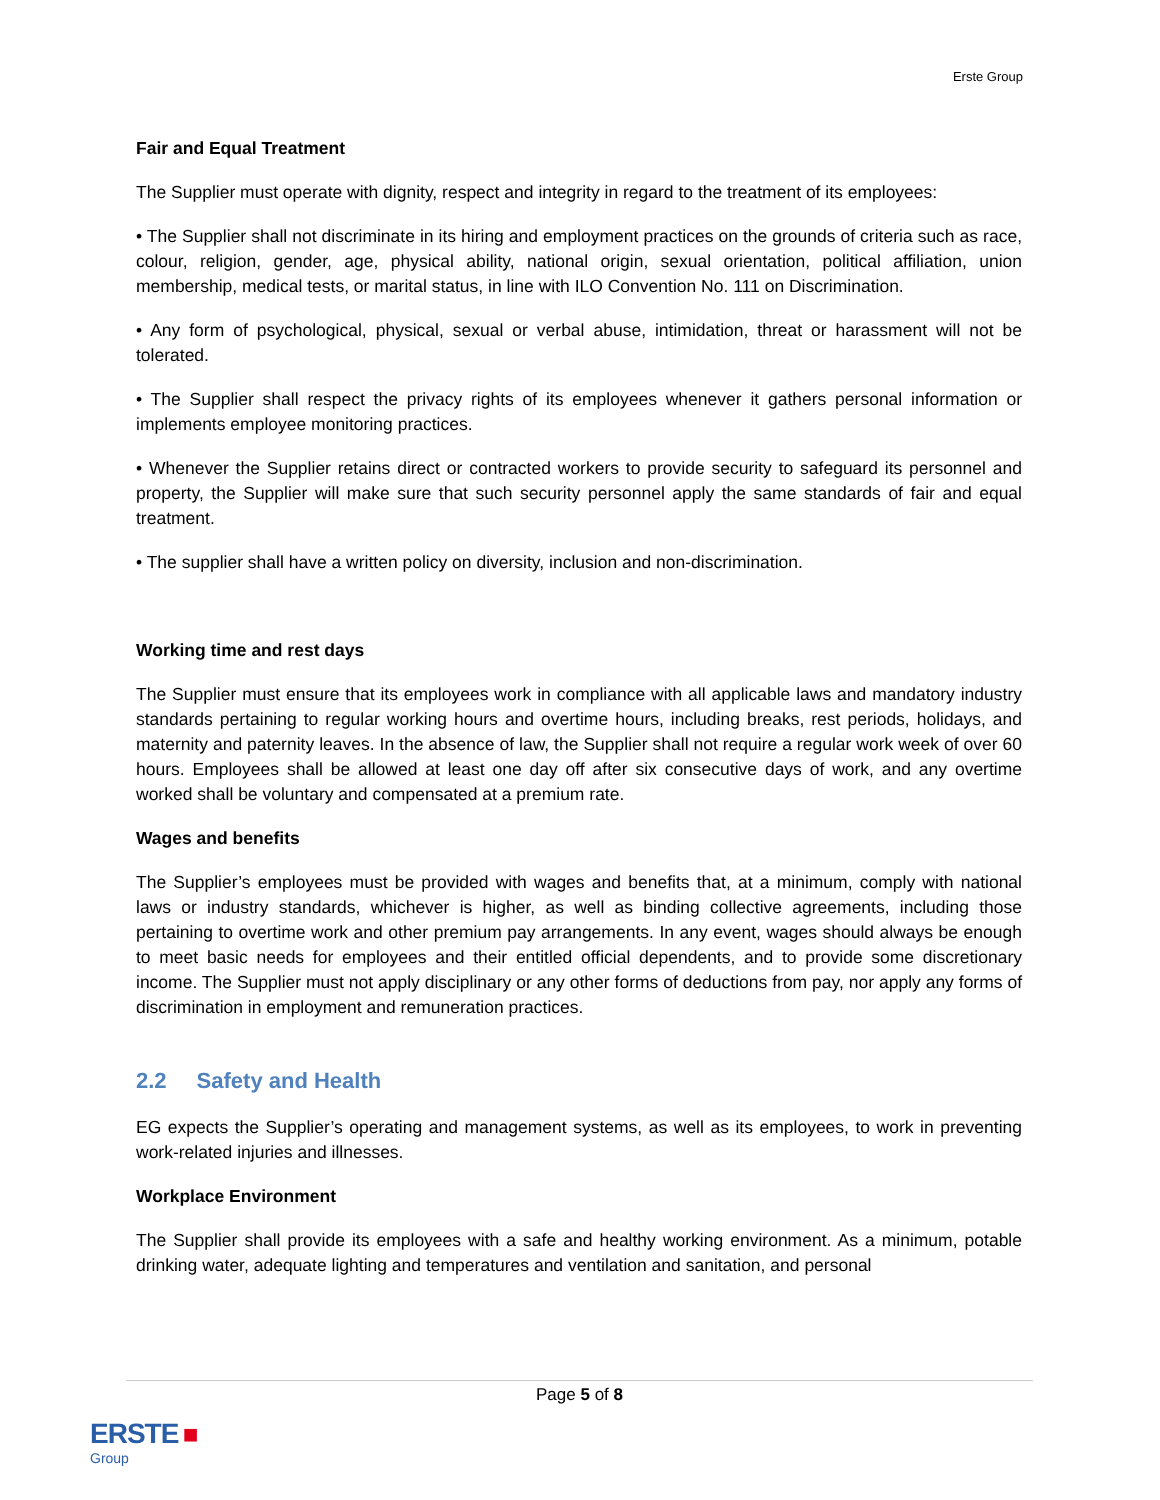Erste Group
Fair and Equal Treatment
The Supplier must operate with dignity, respect and integrity in regard to the treatment of its employees:
• The Supplier shall not discriminate in its hiring and employment practices on the grounds of criteria such as race, colour, religion, gender, age, physical ability, national origin, sexual orientation, political affiliation, union membership, medical tests, or marital status, in line with ILO Convention No. 111 on Discrimination.
• Any form of psychological, physical, sexual or verbal abuse, intimidation, threat or harassment will not be tolerated.
• The Supplier shall respect the privacy rights of its employees whenever it gathers personal information or implements employee monitoring practices.
• Whenever the Supplier retains direct or contracted workers to provide security to safeguard its personnel and property, the Supplier will make sure that such security personnel apply the same standards of fair and equal treatment.
• The supplier shall have a written policy on diversity, inclusion and non-discrimination.
Working time and rest days
The Supplier must ensure that its employees work in compliance with all applicable laws and mandatory industry standards pertaining to regular working hours and overtime hours, including breaks, rest periods, holidays, and maternity and paternity leaves. In the absence of law, the Supplier shall not require a regular work week of over 60 hours. Employees shall be allowed at least one day off after six consecutive days of work, and any overtime worked shall be voluntary and compensated at a premium rate.
Wages and benefits
The Supplier’s employees must be provided with wages and benefits that, at a minimum, comply with national laws or industry standards, whichever is higher, as well as binding collective agreements, including those pertaining to overtime work and other premium pay arrangements. In any event, wages should always be enough to meet basic needs for employees and their entitled official dependents, and to provide some discretionary income. The Supplier must not apply disciplinary or any other forms of deductions from pay, nor apply any forms of discrimination in employment and remuneration practices.
2.2 Safety and Health
EG expects the Supplier’s operating and management systems, as well as its employees, to work in preventing work-related injuries and illnesses.
Workplace Environment
The Supplier shall provide its employees with a safe and healthy working environment. As a minimum, potable drinking water, adequate lighting and temperatures and ventilation and sanitation, and personal
Page 5 of 8
ERSTE ■
Group